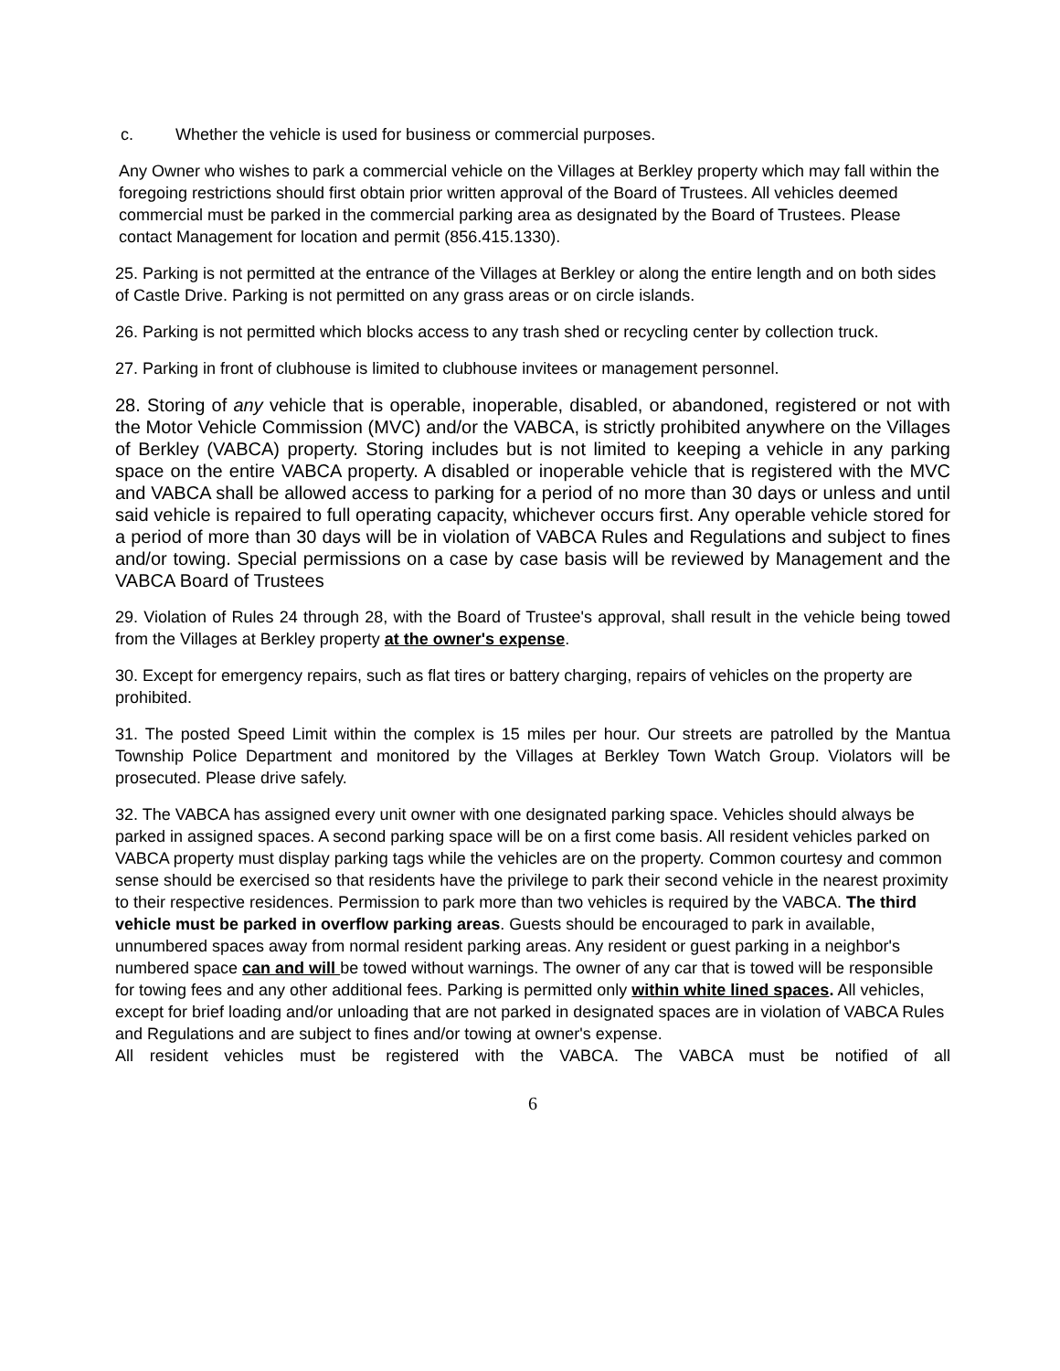c. Whether the vehicle is used for business or commercial purposes.
Any Owner who wishes to park a commercial vehicle on the Villages at Berkley property which may fall within the foregoing restrictions should first obtain prior written approval of the Board of Trustees. All vehicles deemed commercial must be parked in the commercial parking area as designated by the Board of Trustees. Please contact Management for location and permit (856.415.1330).
25. Parking is not permitted at the entrance of the Villages at Berkley or along the entire length and on both sides of Castle Drive. Parking is not permitted on any grass areas or on circle islands.
26. Parking is not permitted which blocks access to any trash shed or recycling center by collection truck.
27. Parking in front of clubhouse is limited to clubhouse invitees or management personnel.
28. Storing of any vehicle that is operable, inoperable, disabled, or abandoned, registered or not with the Motor Vehicle Commission (MVC) and/or the VABCA, is strictly prohibited anywhere on the Villages of Berkley (VABCA) property. Storing includes but is not limited to keeping a vehicle in any parking space on the entire VABCA property. A disabled or inoperable vehicle that is registered with the MVC and VABCA shall be allowed access to parking for a period of no more than 30 days or unless and until said vehicle is repaired to full operating capacity, whichever occurs first. Any operable vehicle stored for a period of more than 30 days will be in violation of VABCA Rules and Regulations and subject to fines and/or towing. Special permissions on a case by case basis will be reviewed by Management and the VABCA Board of Trustees
29. Violation of Rules 24 through 28, with the Board of Trustee's approval, shall result in the vehicle being towed from the Villages at Berkley property at the owner's expense.
30. Except for emergency repairs, such as flat tires or battery charging, repairs of vehicles on the property are prohibited.
31. The posted Speed Limit within the complex is 15 miles per hour. Our streets are patrolled by the Mantua Township Police Department and monitored by the Villages at Berkley Town Watch Group. Violators will be prosecuted. Please drive safely.
32. The VABCA has assigned every unit owner with one designated parking space. Vehicles should always be parked in assigned spaces. A second parking space will be on a first come basis. All resident vehicles parked on VABCA property must display parking tags while the vehicles are on the property. Common courtesy and common sense should be exercised so that residents have the privilege to park their second vehicle in the nearest proximity to their respective residences. Permission to park more than two vehicles is required by the VABCA. The third vehicle must be parked in overflow parking areas. Guests should be encouraged to park in available, unnumbered spaces away from normal resident parking areas. Any resident or guest parking in a neighbor's numbered space can and will be towed without warnings. The owner of any car that is towed will be responsible for towing fees and any other additional fees. Parking is permitted only within white lined spaces. All vehicles, except for brief loading and/or unloading that are not parked in designated spaces are in violation of VABCA Rules and Regulations and are subject to fines and/or towing at owner's expense.
All resident vehicles must be registered with the VABCA. The VABCA must be notified of all
6